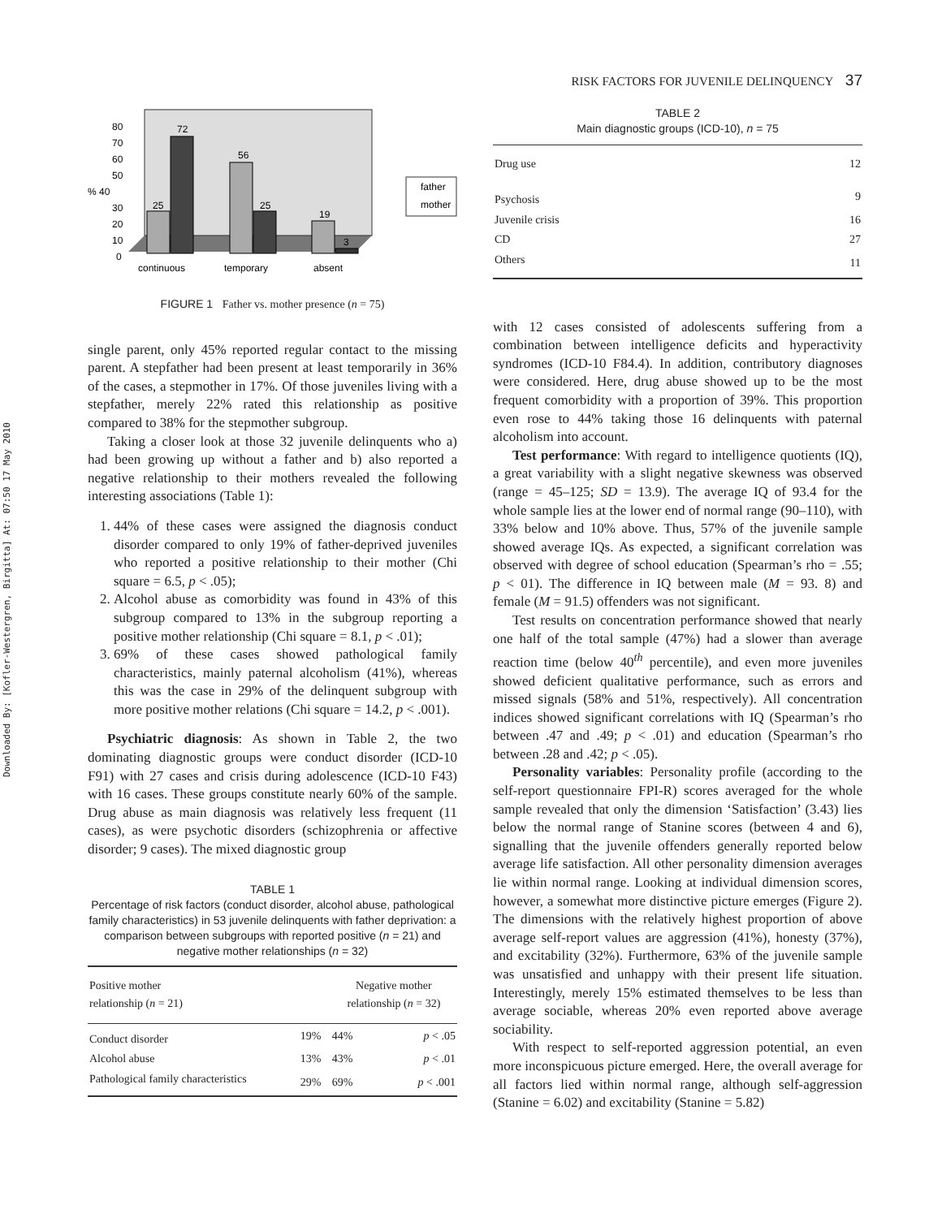Downloaded By: [Kofler-Westergren, Birgitta] At: 07:50 17 May 2010
80
70
60
50
% 40
30
20
10
0
25
72
56
25
19
3
father
mother
continuous
temporary
absent
FIGURE 1 Father vs. mother presence (n = 75)
single parent, only 45% reported regular contact to the missing parent. A stepfather had been present at least temporarily in 36% of the cases, a stepmother in 17%. Of those juveniles living with a stepfather, merely 22% rated this relationship as positive compared to 38% for the stepmother subgroup.
Taking a closer look at those 32 juvenile delinquents who a) had been growing up without a father and b) also reported a negative relationship to their mothers revealed the following interesting associations (Table 1):
1. 44% of these cases were assigned the diagnosis conduct disorder compared to only 19% of father-deprived juveniles who reported a positive relationship to their mother (Chi square = 6.5, p < .05);
2. Alcohol abuse as comorbidity was found in 43% of this subgroup compared to 13% in the subgroup reporting a positive mother relationship (Chi square = 8.1, p < .01);
3. 69% of these cases showed pathological family characteristics, mainly paternal alcoholism (41%), whereas this was the case in 29% of the delinquent subgroup with more positive mother relations (Chi square = 14.2, p < .001).
Psychiatric diagnosis: As shown in Table 2, the two dominating diagnostic groups were conduct disorder (ICD-10 F91) with 27 cases and crisis during adolescence (ICD-10 F43) with 16 cases. These groups constitute nearly 60% of the sample. Drug abuse as main diagnosis was relatively less frequent (11 cases), as were psychotic disorders (schizophrenia or affective disorder; 9 cases). The mixed diagnostic group
TABLE 1
Percentage of risk factors (conduct disorder, alcohol abuse, pathological family characteristics) in 53 juvenile delinquents with father deprivation: a comparison between subgroups with reported positive (n = 21) and negative mother relationships (n = 32)
| Positive mother relationship ( n = 21) | | Negative mother relationship ( n = 32) | |
| Conduct disorder | 19% | 44% | p < .05 |
| Alcohol abuse | 13% | 43% | p < .01 |
| Pathological family characteristics | 29% | 69% | p < .001 |
RISK FACTORS FOR JUVENILE DELINQUENCY 37
TABLE 2
Main diagnostic groups (ICD-10), n = 75
| Drug use | 12 |
| Psychosis | 9 |
| Juvenile crisis | 16 |
| CD | 27 |
| Others | 11 |
with 12 cases consisted of adolescents suffering from a combination between intelligence deficits and hyperactivity syndromes (ICD-10 F84.4). In addition, contributory diagnoses were considered. Here, drug abuse showed up to be the most frequent comorbidity with a proportion of 39%. This proportion even rose to 44% taking those 16 delinquents with paternal alcoholism into account.
Test performance: With regard to intelligence quotients (IQ), a great variability with a slight negative skewness was observed (range = 45–125; SD = 13.9). The average IQ of 93.4 for the whole sample lies at the lower end of normal range (90–110), with 33% below and 10% above. Thus, 57% of the juvenile sample showed average IQs. As expected, a significant correlation was observed with degree of school education (Spearman’s rho = .55; p < 01). The difference in IQ between male (M = 93. 8) and female (M = 91.5) offenders was not significant.
Test results on concentration performance showed that nearly one half of the total sample (47%) had a slower than average reaction time (below 40<sup>th</sup> percentile), and even more juveniles showed deficient qualitative performance, such as errors and missed signals (58% and 51%, respectively). All concentration indices showed significant correlations with IQ (Spearman’s rho between .47 and .49; p < .01) and education (Spearman’s rho between .28 and .42; p < .05).
Personality variables: Personality profile (according to the self-report questionnaire FPI-R) scores averaged for the whole sample revealed that only the dimension ‘Satisfaction’ (3.43) lies below the normal range of Stanine scores (between 4 and 6), signalling that the juvenile offenders generally reported below average life satisfaction. All other personality dimension averages lie within normal range. Looking at individual dimension scores, however, a somewhat more distinctive picture emerges (Figure 2). The dimensions with the relatively highest proportion of above average self-report values are aggression (41%), honesty (37%), and excitability (32%). Furthermore, 63% of the juvenile sample was unsatisfied and unhappy with their present life situation. Interestingly, merely 15% estimated themselves to be less than average sociable, whereas 20% even reported above average sociability.
With respect to self-reported aggression potential, an even more inconspicuous picture emerged. Here, the overall average for all factors lied within normal range, although self-aggression (Stanine = 6.02) and excitability (Stanine = 5.82)